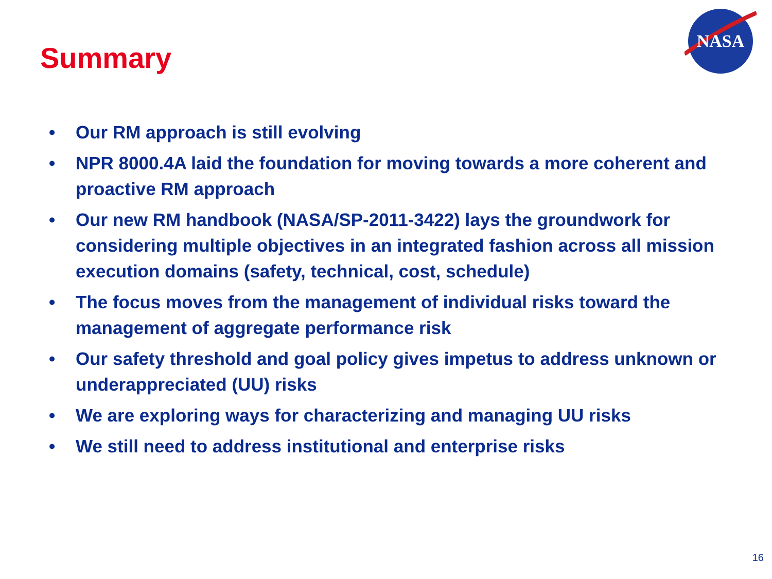Summary
NASA
• Our RM approach is still evolving
• NPR 8000.4A laid the foundation for moving towards a more coherent and proactive RM approach
• Our new RM handbook (NASA/SP-2011-3422) lays the groundwork for considering multiple objectives in an integrated fashion across all mission execution domains (safety, technical, cost, schedule)
• The focus moves from the management of individual risks toward the management of aggregate performance risk
• Our safety threshold and goal policy gives impetus to address unknown or underappreciated (UU) risks
• We are exploring ways for characterizing and managing UU risks
• We still need to address institutional and enterprise risks
16